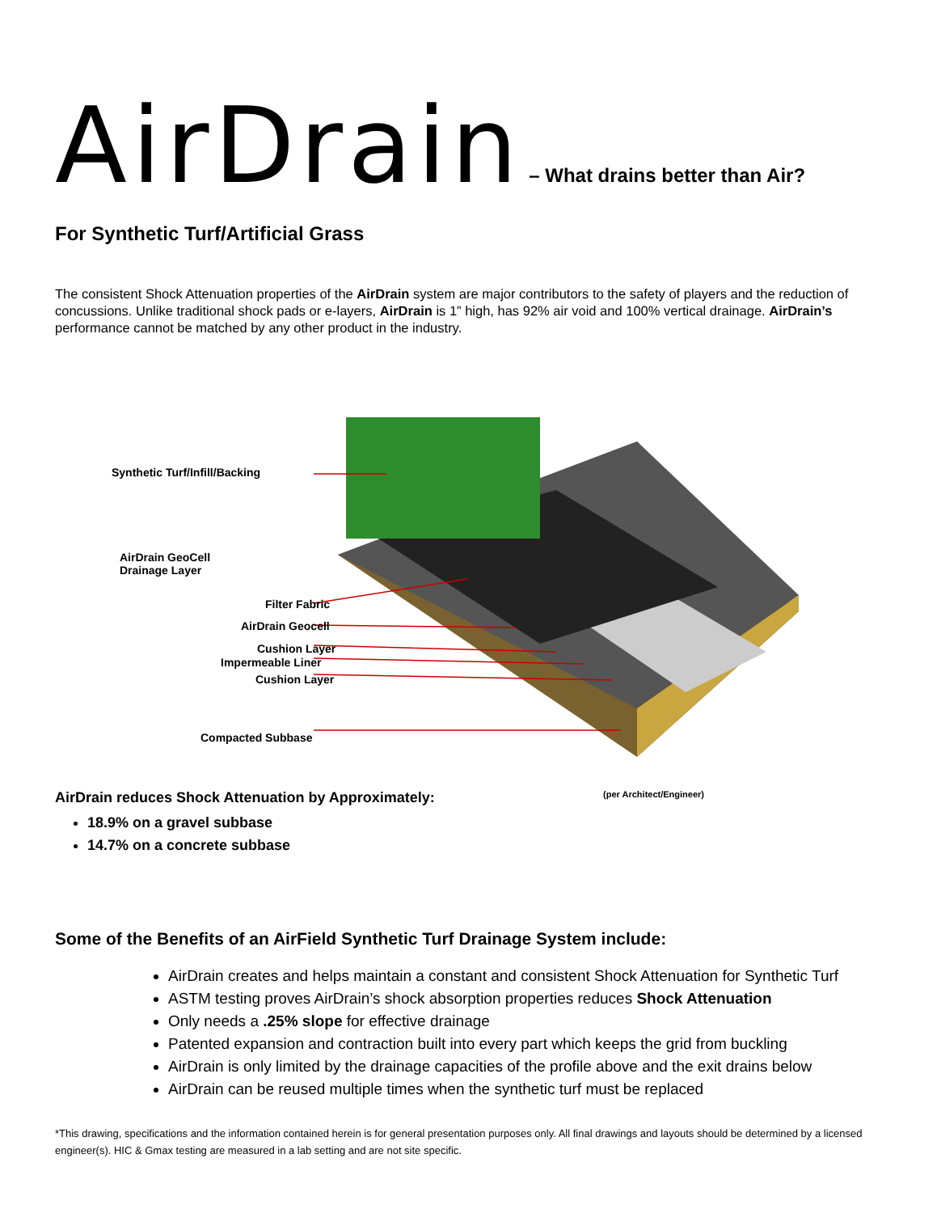AirDrain – What drains better than Air?
For Synthetic Turf/Artificial Grass
The consistent Shock Attenuation properties of the AirDrain system are major contributors to the safety of players and the reduction of concussions. Unlike traditional shock pads or e-layers, AirDrain is 1” high, has 92% air void and 100% vertical drainage. AirDrain’s performance cannot be matched by any other product in the industry.
Synthetic Turf/Infill/Backing
AirDrain GeoCell
Drainage Layer
Filter Fabric
AirDrain Geocell
Cushion Layer
Impermeable Liner
Cushion Layer
Compacted Subbase
AirDrain reduces Shock Attenuation by Approximately: (per Architect/Engineer)
18.9% on a gravel subbase
14.7% on a concrete subbase
Some of the Benefits of an AirField Synthetic Turf Drainage System include:
AirDrain creates and helps maintain a constant and consistent Shock Attenuation for Synthetic Turf
ASTM testing proves AirDrain’s shock absorption properties reduces Shock Attenuation
Only needs a .25% slope for effective drainage
Patented expansion and contraction built into every part which keeps the grid from buckling
AirDrain is only limited by the drainage capacities of the profile above and the exit drains below
AirDrain can be reused multiple times when the synthetic turf must be replaced
*This drawing, specifications and the information contained herein is for general presentation purposes only. All final drawings and layouts should be determined by a licensed engineer(s). HIC & Gmax testing are measured in a lab setting and are not site specific.